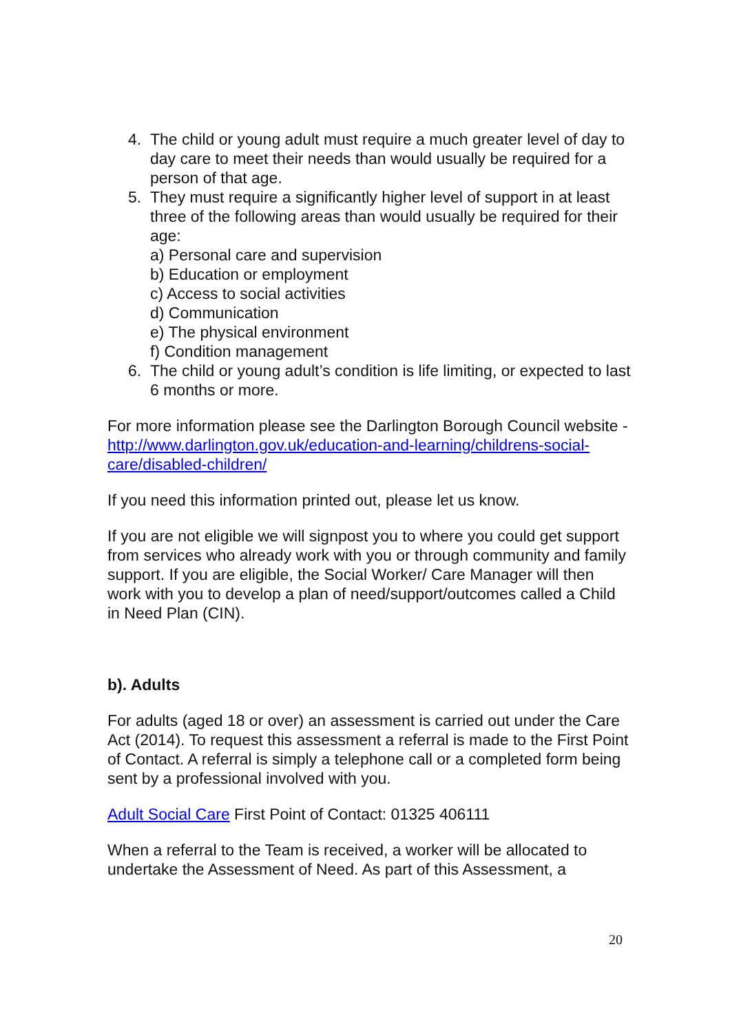4. The child or young adult must require a much greater level of day to day care to meet their needs than would usually be required for a person of that age.
5. They must require a significantly higher level of support in at least three of the following areas than would usually be required for their age:
a) Personal care and supervision
b) Education or employment
c) Access to social activities
d) Communication
e) The physical environment
f) Condition management
6. The child or young adult’s condition is life limiting, or expected to last 6 months or more.
For more information please see the Darlington Borough Council website - http://www.darlington.gov.uk/education-and-learning/childrens-social-care/disabled-children/
If you need this information printed out, please let us know.
If you are not eligible we will signpost you to where you could get support from services who already work with you or through community and family support. If you are eligible, the Social Worker/ Care Manager will then work with you to develop a plan of need/support/outcomes called a Child in Need Plan (CIN).
b). Adults
For adults (aged 18 or over) an assessment is carried out under the Care Act (2014). To request this assessment a referral is made to the First Point of Contact. A referral is simply a telephone call or a completed form being sent by a professional involved with you.
Adult Social Care First Point of Contact: 01325 406111
When a referral to the Team is received, a worker will be allocated to undertake the Assessment of Need. As part of this Assessment, a
20